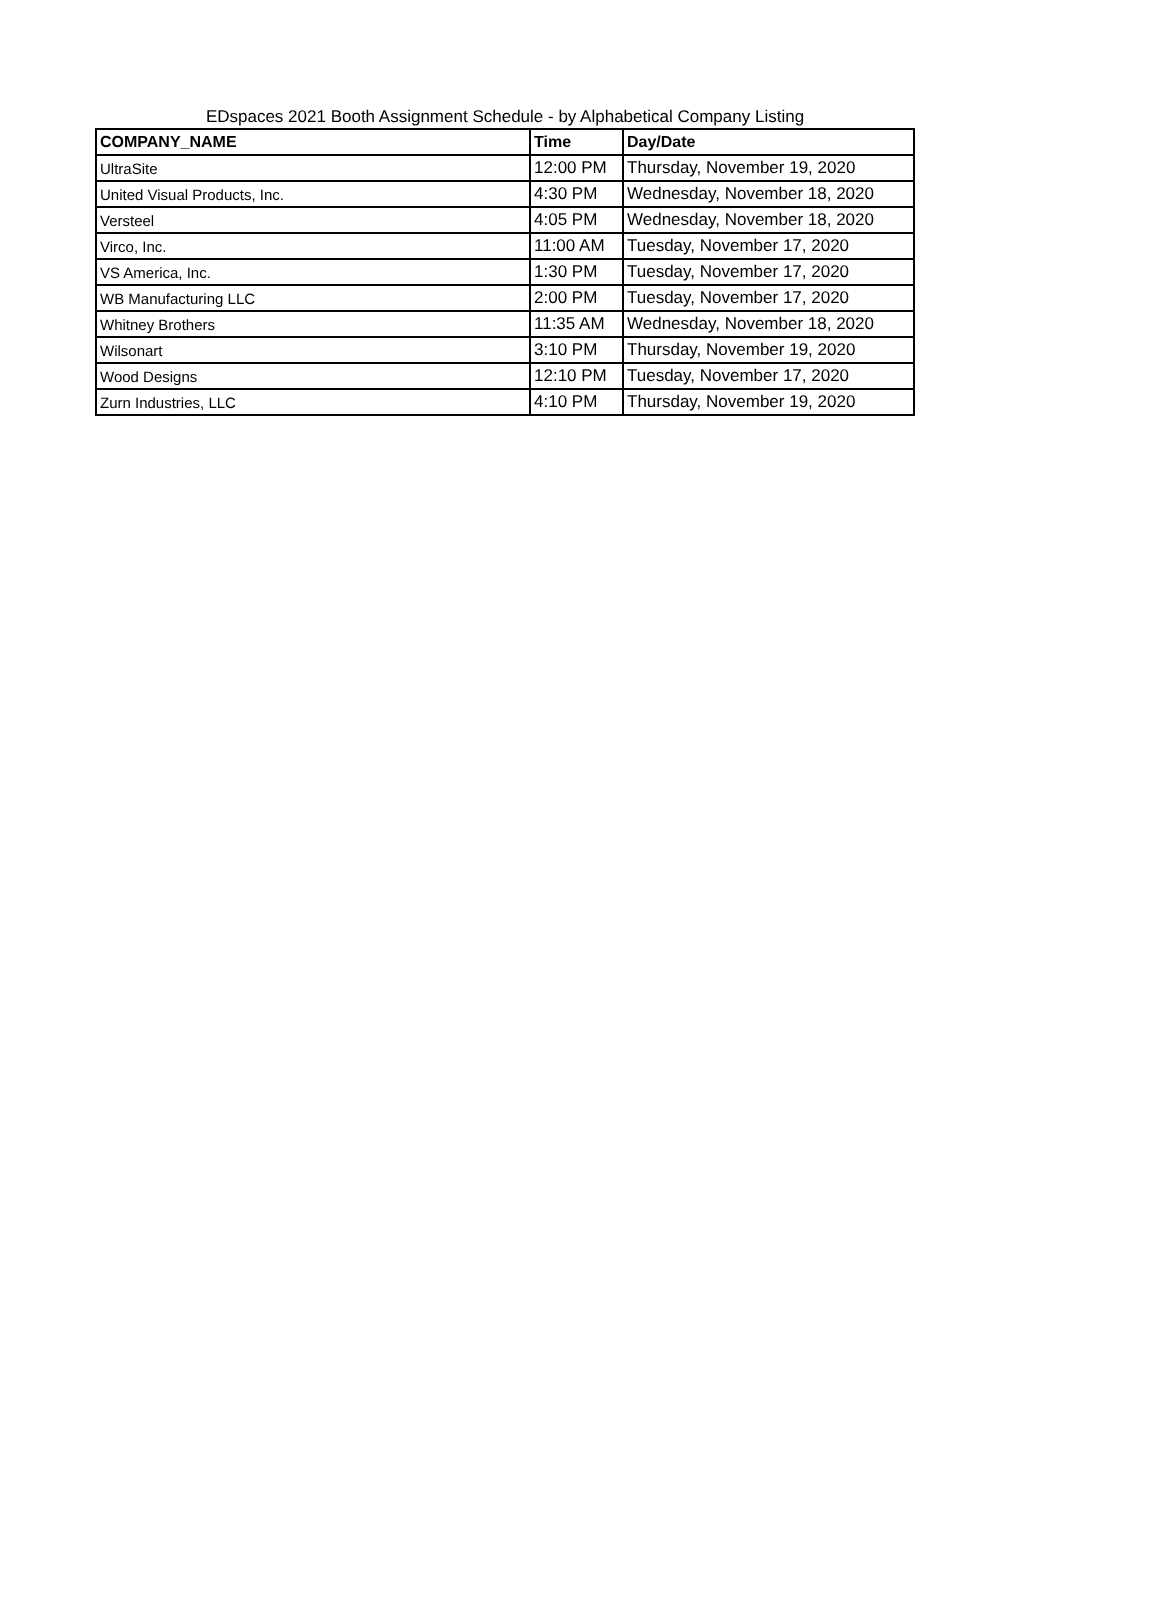EDspaces 2021 Booth Assignment Schedule - by Alphabetical Company Listing
| COMPANY_NAME | Time | Day/Date |
| --- | --- | --- |
| UltraSite | 12:00 PM | Thursday, November 19, 2020 |
| United Visual Products, Inc. | 4:30 PM | Wednesday, November 18, 2020 |
| Versteel | 4:05 PM | Wednesday, November 18, 2020 |
| Virco, Inc. | 11:00 AM | Tuesday, November 17, 2020 |
| VS America, Inc. | 1:30 PM | Tuesday, November 17, 2020 |
| WB Manufacturing LLC | 2:00 PM | Tuesday, November 17, 2020 |
| Whitney Brothers | 11:35 AM | Wednesday, November 18, 2020 |
| Wilsonart | 3:10 PM | Thursday, November 19, 2020 |
| Wood Designs | 12:10 PM | Tuesday, November 17, 2020 |
| Zurn Industries, LLC | 4:10 PM | Thursday, November 19, 2020 |